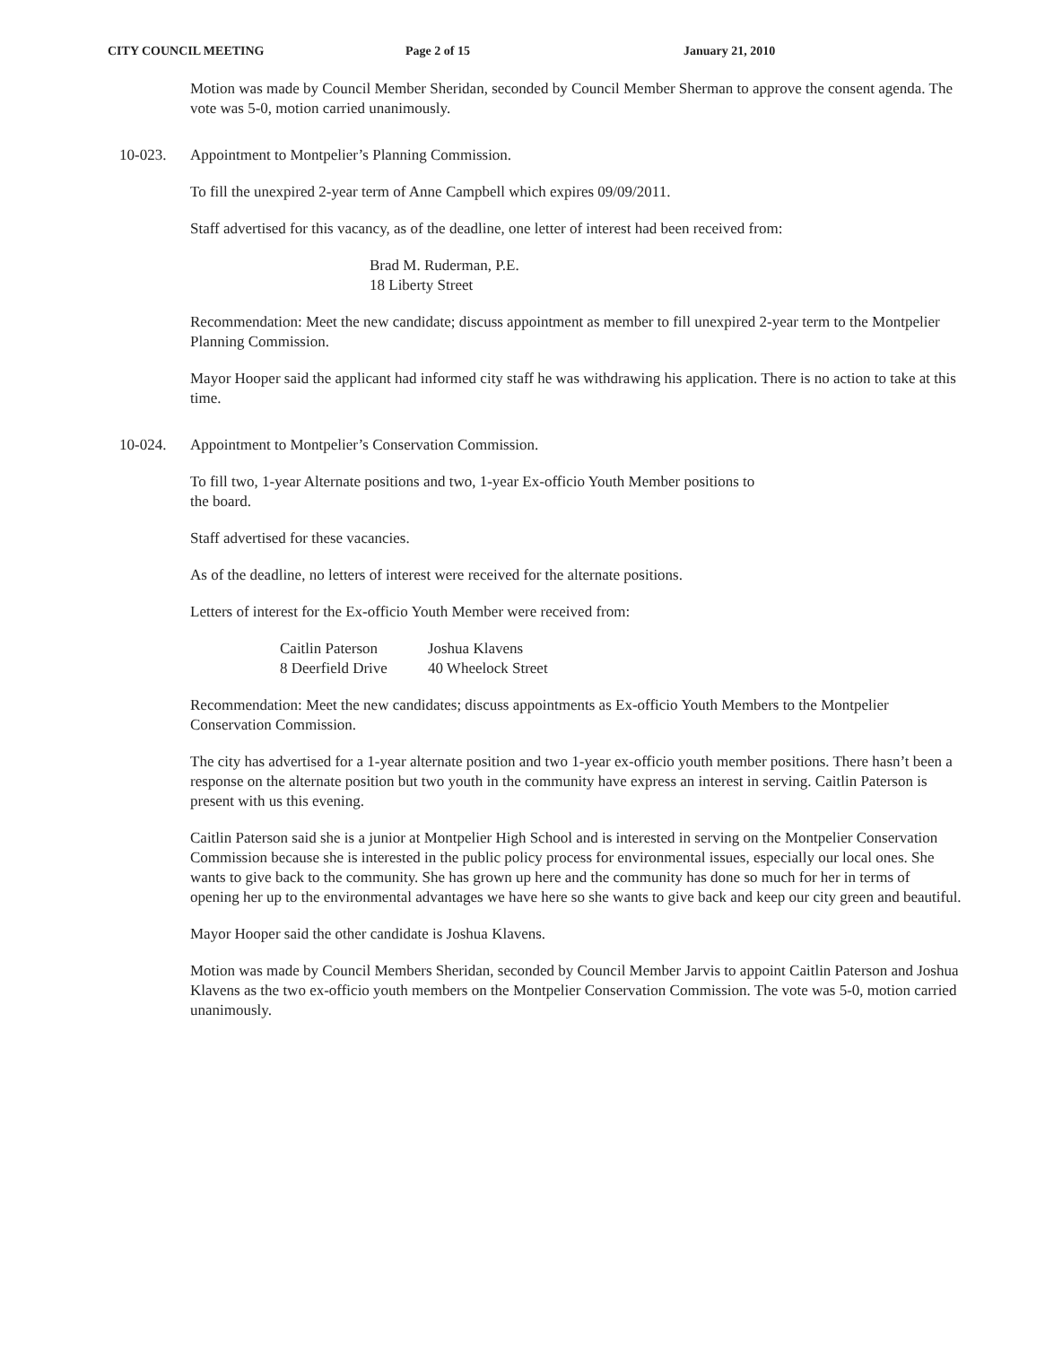CITY COUNCIL MEETING Page 2 of 15 January 21, 2010
Motion was made by Council Member Sheridan, seconded by Council Member Sherman to approve the consent agenda. The vote was 5-0, motion carried unanimously.
10-023. Appointment to Montpelier’s Planning Commission.
To fill the unexpired 2-year term of Anne Campbell which expires 09/09/2011.
Staff advertised for this vacancy, as of the deadline, one letter of interest had been received from:
Brad M. Ruderman, P.E.
18 Liberty Street
Recommendation: Meet the new candidate; discuss appointment as member to fill unexpired 2-year term to the Montpelier Planning Commission.
Mayor Hooper said the applicant had informed city staff he was withdrawing his application. There is no action to take at this time.
10-024. Appointment to Montpelier’s Conservation Commission.
To fill two, 1-year Alternate positions and two, 1-year Ex-officio Youth Member positions to
the board.
Staff advertised for these vacancies.
As of the deadline, no letters of interest were received for the alternate positions.
Letters of interest for the Ex-officio Youth Member were received from:
| Caitlin Paterson | Joshua Klavens |
| 8 Deerfield Drive | 40 Wheelock Street |
Recommendation: Meet the new candidates; discuss appointments as Ex-officio Youth Members to the Montpelier Conservation Commission.
The city has advertised for a 1-year alternate position and two 1-year ex-officio youth member positions. There hasn’t been a response on the alternate position but two youth in the community have express an interest in serving. Caitlin Paterson is present with us this evening.
Caitlin Paterson said she is a junior at Montpelier High School and is interested in serving on the Montpelier Conservation Commission because she is interested in the public policy process for environmental issues, especially our local ones. She wants to give back to the community. She has grown up here and the community has done so much for her in terms of opening her up to the environmental advantages we have here so she wants to give back and keep our city green and beautiful.
Mayor Hooper said the other candidate is Joshua Klavens.
Motion was made by Council Members Sheridan, seconded by Council Member Jarvis to appoint Caitlin Paterson and Joshua Klavens as the two ex-officio youth members on the Montpelier Conservation Commission. The vote was 5-0, motion carried unanimously.